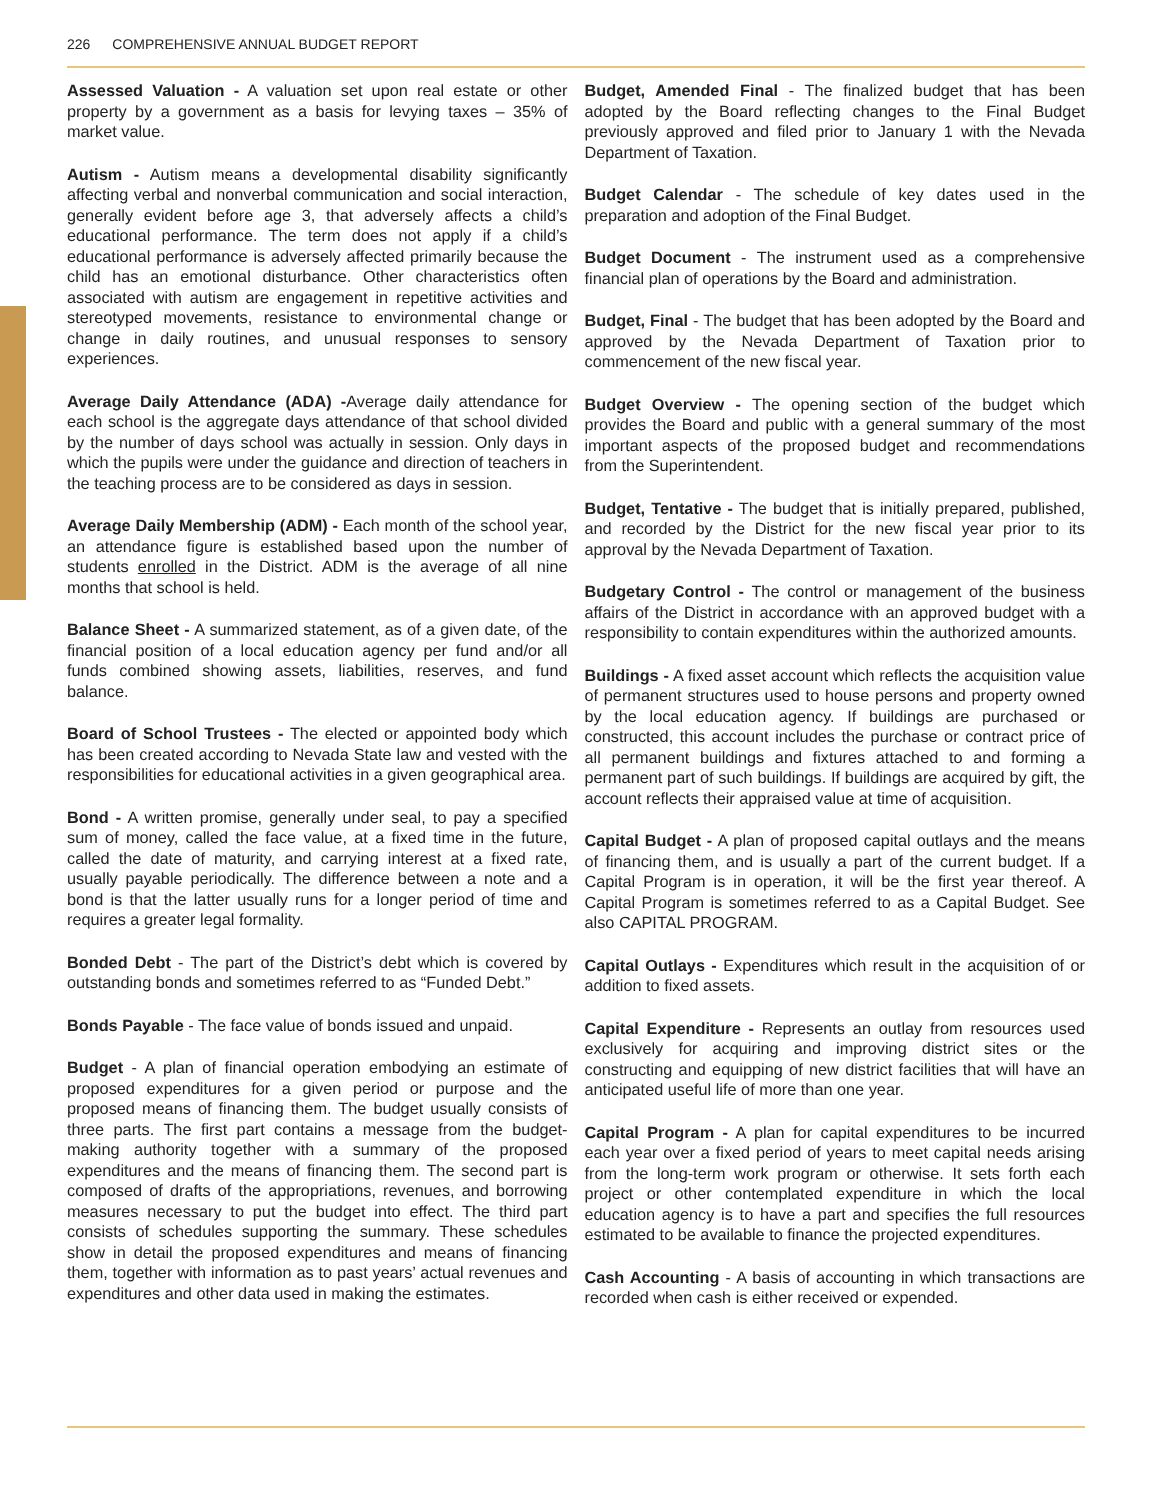226 COMPREHENSIVE ANNUAL BUDGET REPORT
Assessed Valuation - A valuation set upon real estate or other property by a government as a basis for levying taxes – 35% of market value.
Autism - Autism means a developmental disability significantly affecting verbal and nonverbal communication and social interaction, generally evident before age 3, that adversely affects a child’s educational performance. The term does not apply if a child’s educational performance is adversely affected primarily because the child has an emotional disturbance. Other characteristics often associated with autism are engagement in repetitive activities and stereotyped movements, resistance to environmental change or change in daily routines, and unusual responses to sensory experiences.
Average Daily Attendance (ADA) -Average daily attendance for each school is the aggregate days attendance of that school divided by the number of days school was actually in session. Only days in which the pupils were under the guidance and direction of teachers in the teaching process are to be considered as days in session.
Average Daily Membership (ADM) - Each month of the school year, an attendance figure is established based upon the number of students enrolled in the District. ADM is the average of all nine months that school is held.
Balance Sheet - A summarized statement, as of a given date, of the financial position of a local education agency per fund and/or all funds combined showing assets, liabilities, reserves, and fund balance.
Board of School Trustees - The elected or appointed body which has been created according to Nevada State law and vested with the responsibilities for educational activities in a given geographical area.
Bond - A written promise, generally under seal, to pay a specified sum of money, called the face value, at a fixed time in the future, called the date of maturity, and carrying interest at a fixed rate, usually payable periodically. The difference between a note and a bond is that the latter usually runs for a longer period of time and requires a greater legal formality.
Bonded Debt - The part of the District’s debt which is covered by outstanding bonds and sometimes referred to as “Funded Debt.”
Bonds Payable - The face value of bonds issued and unpaid.
Budget - A plan of financial operation embodying an estimate of proposed expenditures for a given period or purpose and the proposed means of financing them. The budget usually consists of three parts. The first part contains a message from the budget-making authority together with a summary of the proposed expenditures and the means of financing them. The second part is composed of drafts of the appropriations, revenues, and borrowing measures necessary to put the budget into effect. The third part consists of schedules supporting the summary. These schedules show in detail the proposed expenditures and means of financing them, together with information as to past years’ actual revenues and expenditures and other data used in making the estimates.
Budget, Amended Final - The finalized budget that has been adopted by the Board reflecting changes to the Final Budget previously approved and filed prior to January 1 with the Nevada Department of Taxation.
Budget Calendar - The schedule of key dates used in the preparation and adoption of the Final Budget.
Budget Document - The instrument used as a comprehensive financial plan of operations by the Board and administration.
Budget, Final - The budget that has been adopted by the Board and approved by the Nevada Department of Taxation prior to commencement of the new fiscal year.
Budget Overview - The opening section of the budget which provides the Board and public with a general summary of the most important aspects of the proposed budget and recommendations from the Superintendent.
Budget, Tentative - The budget that is initially prepared, published, and recorded by the District for the new fiscal year prior to its approval by the Nevada Department of Taxation.
Budgetary Control - The control or management of the business affairs of the District in accordance with an approved budget with a responsibility to contain expenditures within the authorized amounts.
Buildings - A fixed asset account which reflects the acquisition value of permanent structures used to house persons and property owned by the local education agency. If buildings are purchased or constructed, this account includes the purchase or contract price of all permanent buildings and fixtures attached to and forming a permanent part of such buildings. If buildings are acquired by gift, the account reflects their appraised value at time of acquisition.
Capital Budget - A plan of proposed capital outlays and the means of financing them, and is usually a part of the current budget. If a Capital Program is in operation, it will be the first year thereof. A Capital Program is sometimes referred to as a Capital Budget. See also CAPITAL PROGRAM.
Capital Outlays - Expenditures which result in the acquisition of or addition to fixed assets.
Capital Expenditure - Represents an outlay from resources used exclusively for acquiring and improving district sites or the constructing and equipping of new district facilities that will have an anticipated useful life of more than one year.
Capital Program - A plan for capital expenditures to be incurred each year over a fixed period of years to meet capital needs arising from the long-term work program or otherwise. It sets forth each project or other contemplated expenditure in which the local education agency is to have a part and specifies the full resources estimated to be available to finance the projected expenditures.
Cash Accounting - A basis of accounting in which transactions are recorded when cash is either received or expended.